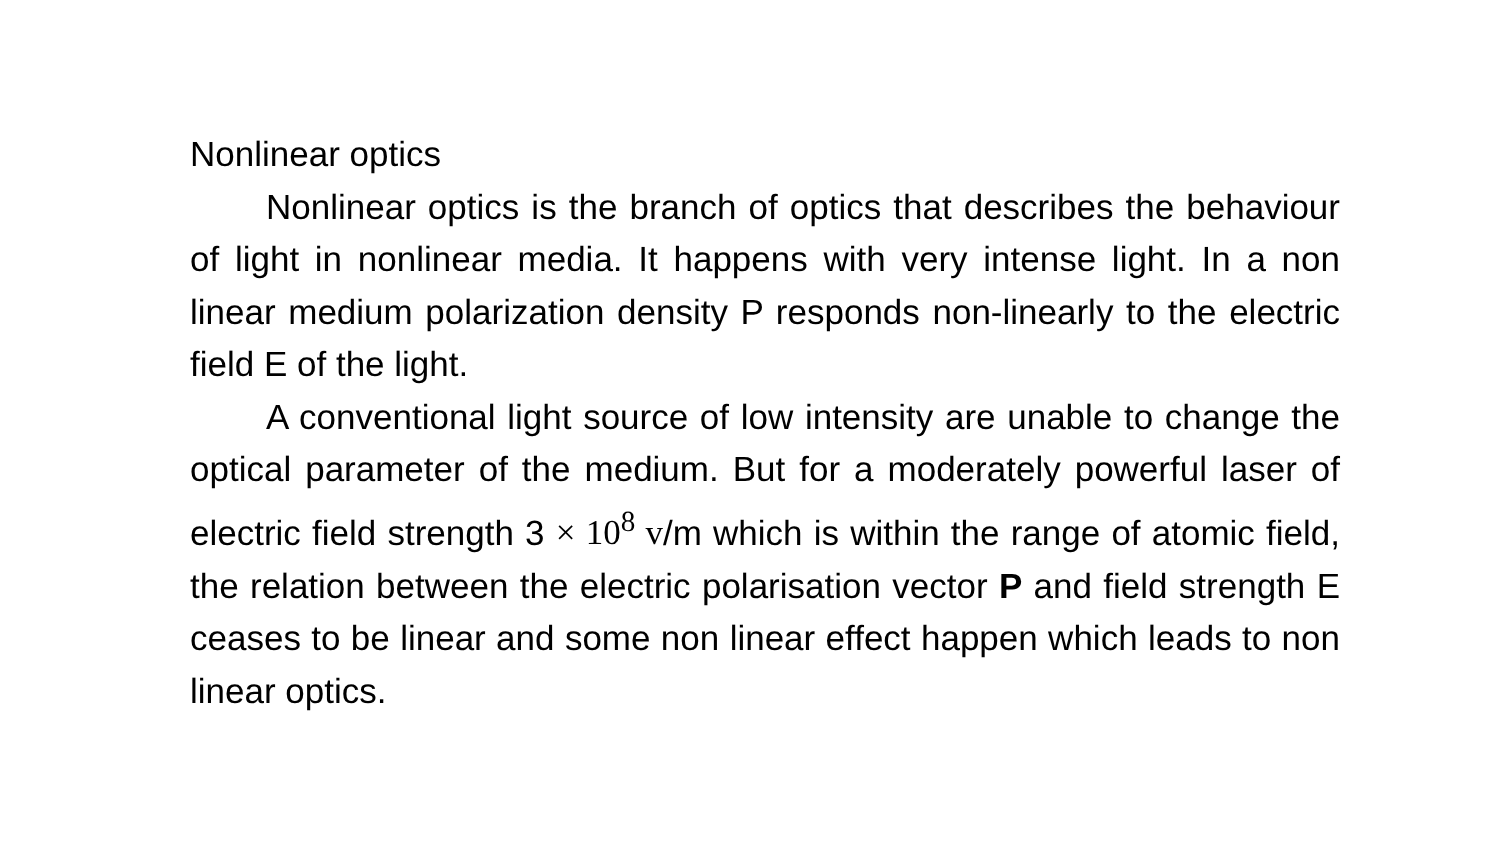Nonlinear optics
Nonlinear optics is the branch of optics that describes the behaviour of light in nonlinear media. It happens with very intense light. In a non linear medium polarization density P responds non-linearly to the electric field E of the light.
A conventional light source of low intensity are unable to change the optical parameter of the medium. But for a moderately powerful laser of electric field strength 3 × 10<sup>8</sup> v/m which is within the range of atomic field, the relation between the electric polarisation vector P and field strength E ceases to be linear and some non linear effect happen which leads to non linear optics.